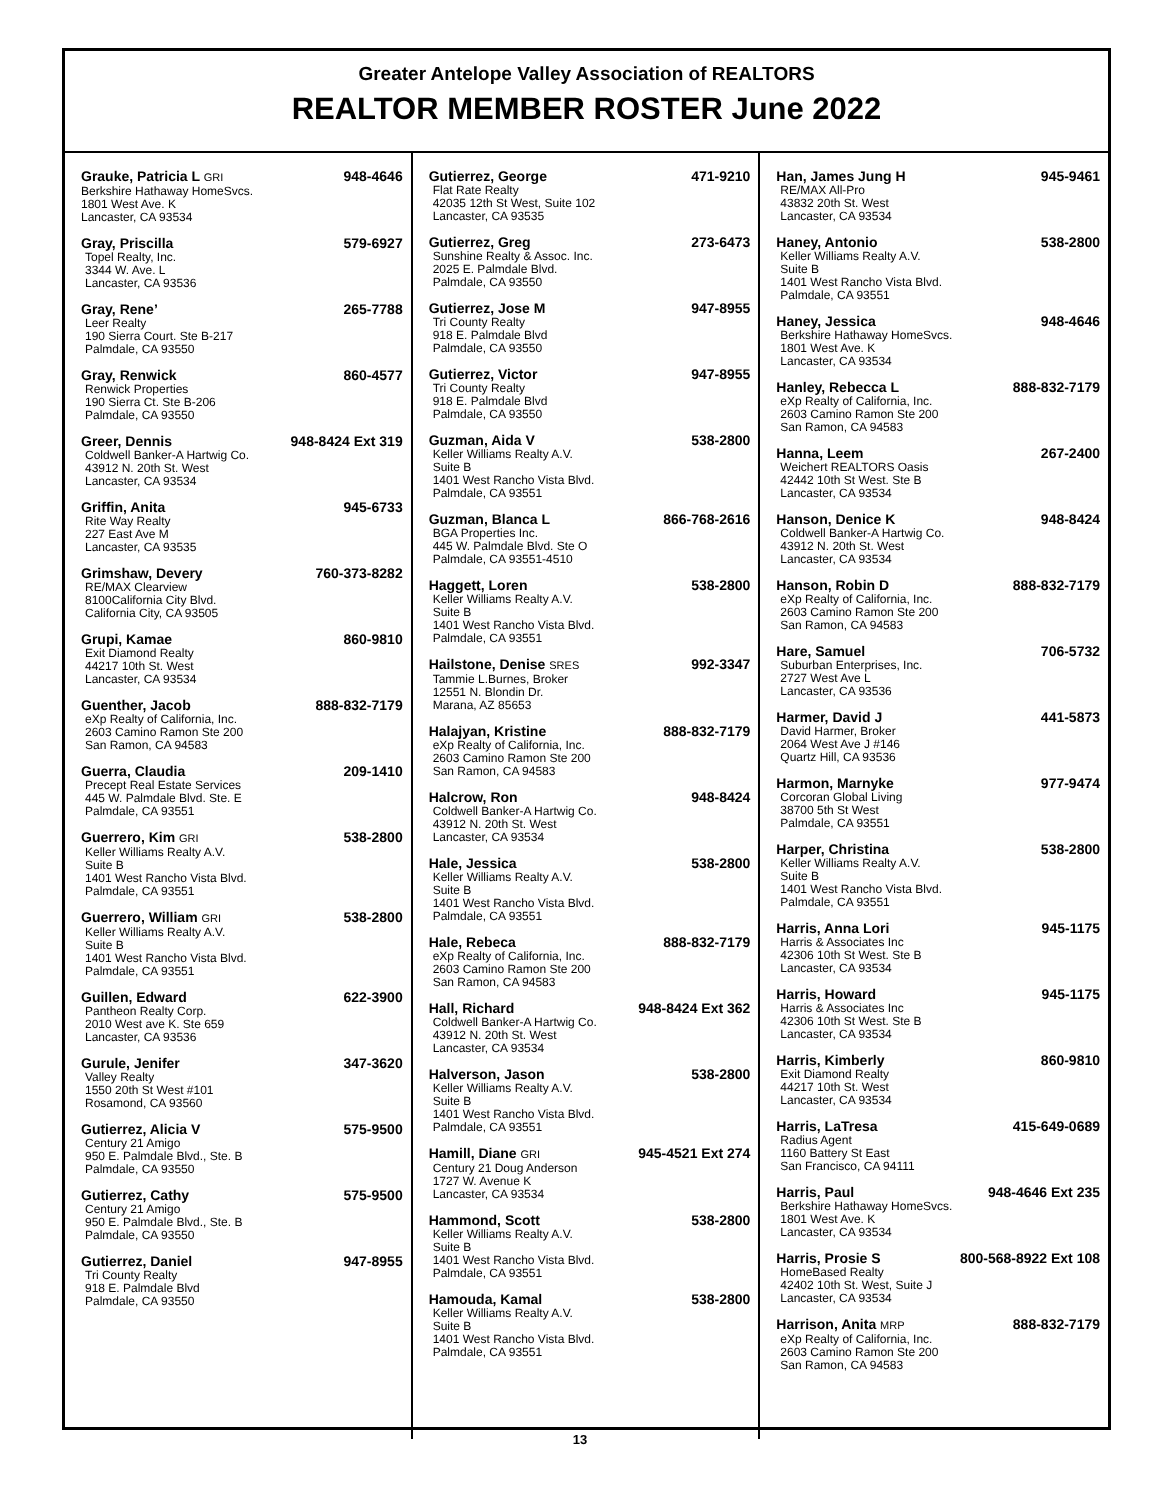Greater Antelope Valley Association of REALTORS
REALTOR MEMBER ROSTER June 2022
Grauke, Patricia L GRI 948-4646
Berkshire Hathaway HomeSvcs.
1801 West Ave. K
Lancaster, CA 93534
Gray, Priscilla 579-6927
Topel Realty, Inc.
3344 W. Ave. L
Lancaster, CA 93536
Gray, Rene’ 265-7788
Leer Realty
190 Sierra Court. Ste B-217
Palmdale, CA 93550
Gray, Renwick 860-4577
Renwick Properties
190 Sierra Ct. Ste B-206
Palmdale, CA 93550
Greer, Dennis 948-8424 Ext 319
Coldwell Banker-A Hartwig Co.
43912 N. 20th St. West
Lancaster, CA 93534
Griffin, Anita 945-6733
Rite Way Realty
227 East Ave M
Lancaster, CA 93535
Grimshaw, Devery 760-373-8282
RE/MAX Clearview
8100California City Blvd.
California City, CA 93505
Grupi, Kamae 860-9810
Exit Diamond Realty
44217 10th St. West
Lancaster, CA 93534
Guenther, Jacob 888-832-7179
eXp Realty of California, Inc.
2603 Camino Ramon Ste 200
San Ramon, CA 94583
Guerra, Claudia 209-1410
Precept Real Estate Services
445 W. Palmdale Blvd. Ste. E
Palmdale, CA 93551
Guerrero, Kim GRI 538-2800
Keller Williams Realty A.V.
Suite B
1401 West Rancho Vista Blvd.
Palmdale, CA 93551
Guerrero, William GRI 538-2800
Keller Williams Realty A.V.
Suite B
1401 West Rancho Vista Blvd.
Palmdale, CA 93551
Guillen, Edward 622-3900
Pantheon Realty Corp.
2010 West ave K. Ste 659
Lancaster, CA 93536
Gurule, Jenifer 347-3620
Valley Realty
1550 20th St West #101
Rosamond, CA 93560
Gutierrez, Alicia V 575-9500
Century 21 Amigo
950 E. Palmdale Blvd., Ste. B
Palmdale, CA 93550
Gutierrez, Cathy 575-9500
Century 21 Amigo
950 E. Palmdale Blvd., Ste. B
Palmdale, CA 93550
Gutierrez, Daniel 947-8955
Tri County Realty
918 E. Palmdale Blvd
Palmdale, CA 93550
Gutierrez, George 471-9210
Flat Rate Realty
42035 12th St West, Suite 102
Lancaster, CA 93535
Gutierrez, Greg 273-6473
Sunshine Realty & Assoc. Inc.
2025 E. Palmdale Blvd.
Palmdale, CA 93550
Gutierrez, Jose M 947-8955
Tri County Realty
918 E. Palmdale Blvd
Palmdale, CA 93550
Gutierrez, Victor 947-8955
Tri County Realty
918 E. Palmdale Blvd
Palmdale, CA 93550
Guzman, Aida V 538-2800
Keller Williams Realty A.V.
Suite B
1401 West Rancho Vista Blvd.
Palmdale, CA 93551
Guzman, Blanca L 866-768-2616
BGA Properties Inc.
445 W. Palmdale Blvd. Ste O
Palmdale, CA 93551-4510
Haggett, Loren 538-2800
Keller Williams Realty A.V.
Suite B
1401 West Rancho Vista Blvd.
Palmdale, CA 93551
Hailstone, Denise SRES 992-3347
Tammie L.Burnes, Broker
12551 N. Blondin Dr.
Marana, AZ 85653
Halajyan, Kristine 888-832-7179
eXp Realty of California, Inc.
2603 Camino Ramon Ste 200
San Ramon, CA 94583
Halcrow, Ron 948-8424
Coldwell Banker-A Hartwig Co.
43912 N. 20th St. West
Lancaster, CA 93534
Hale, Jessica 538-2800
Keller Williams Realty A.V.
Suite B
1401 West Rancho Vista Blvd.
Palmdale, CA 93551
Hale, Rebeca 888-832-7179
eXp Realty of California, Inc.
2603 Camino Ramon Ste 200
San Ramon, CA 94583
Hall, Richard 948-8424 Ext 362
Coldwell Banker-A Hartwig Co.
43912 N. 20th St. West
Lancaster, CA 93534
Halverson, Jason 538-2800
Keller Williams Realty A.V.
Suite B
1401 West Rancho Vista Blvd.
Palmdale, CA 93551
Hamill, Diane GRI 945-4521 Ext 274
Century 21 Doug Anderson
1727 W. Avenue K
Lancaster, CA 93534
Hammond, Scott 538-2800
Keller Williams Realty A.V.
Suite B
1401 West Rancho Vista Blvd.
Palmdale, CA 93551
Hamouda, Kamal 538-2800
Keller Williams Realty A.V.
Suite B
1401 West Rancho Vista Blvd.
Palmdale, CA 93551
Han, James Jung H 945-9461
RE/MAX All-Pro
43832 20th St. West
Lancaster, CA 93534
Haney, Antonio 538-2800
Keller Williams Realty A.V.
Suite B
1401 West Rancho Vista Blvd.
Palmdale, CA 93551
Haney, Jessica 948-4646
Berkshire Hathaway HomeSvcs.
1801 West Ave. K
Lancaster, CA 93534
Hanley, Rebecca L 888-832-7179
eXp Realty of California, Inc.
2603 Camino Ramon Ste 200
San Ramon, CA 94583
Hanna, Leem 267-2400
Weichert REALTORS Oasis
42442 10th St West. Ste B
Lancaster, CA 93534
Hanson, Denice K 948-8424
Coldwell Banker-A Hartwig Co.
43912 N. 20th St. West
Lancaster, CA 93534
Hanson, Robin D 888-832-7179
eXp Realty of California, Inc.
2603 Camino Ramon Ste 200
San Ramon, CA 94583
Hare, Samuel 706-5732
Suburban Enterprises, Inc.
2727 West Ave L
Lancaster, CA 93536
Harmer, David J 441-5873
David Harmer, Broker
2064 West Ave J #146
Quartz Hill, CA 93536
Harmon, Marnyke 977-9474
Corcoran Global Living
38700 5th St West
Palmdale, CA 93551
Harper, Christina 538-2800
Keller Williams Realty A.V.
Suite B
1401 West Rancho Vista Blvd.
Palmdale, CA 93551
Harris, Anna Lori 945-1175
Harris & Associates Inc
42306 10th St West. Ste B
Lancaster, CA 93534
Harris, Howard 945-1175
Harris & Associates Inc
42306 10th St West. Ste B
Lancaster, CA 93534
Harris, Kimberly 860-9810
Exit Diamond Realty
44217 10th St. West
Lancaster, CA 93534
Harris, LaTresa 415-649-0689
Radius Agent
1160 Battery St East
San Francisco, CA 94111
Harris, Paul 948-4646 Ext 235
Berkshire Hathaway HomeSvcs.
1801 West Ave. K
Lancaster, CA 93534
Harris, Prosie S 800-568-8922 Ext 108
HomeBased Realty
42402 10th St. West, Suite J
Lancaster, CA 93534
Harrison, Anita MRP 888-832-7179
eXp Realty of California, Inc.
2603 Camino Ramon Ste 200
San Ramon, CA 94583
13